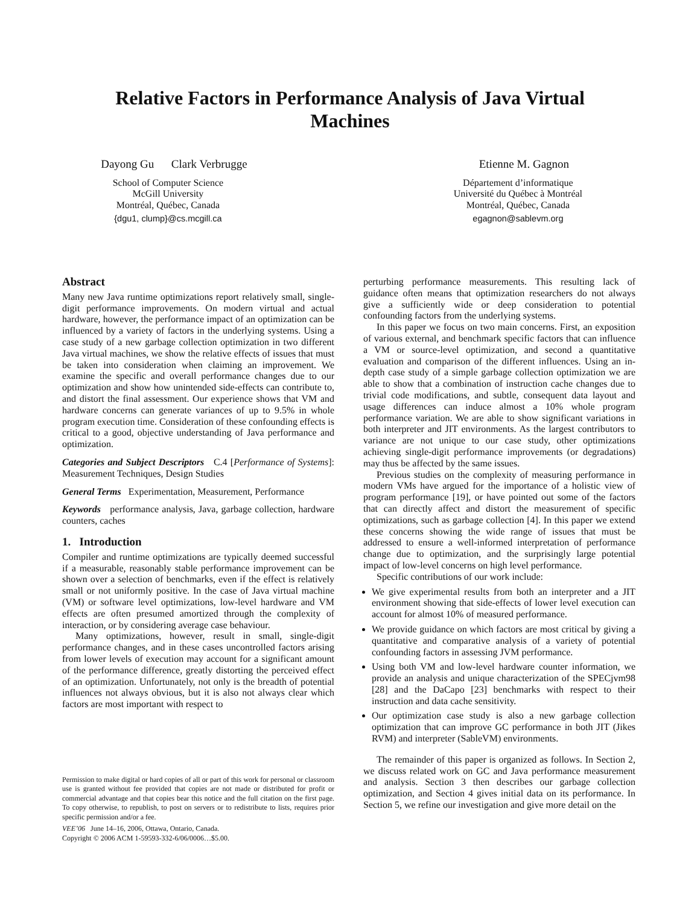Relative Factors in Performance Analysis of Java Virtual
Machines
Dayong Gu Clark Verbrugge
School of Computer Science
McGill University
Montréal, Québec, Canada
{dgu1, clump}@cs.mcgill.ca
Etienne M. Gagnon
Département d’informatique
Université du Québec à Montréal
Montréal, Québec, Canada
egagnon@sablevm.org
Abstract
Many new Java runtime optimizations report relatively small, single-digit performance improvements. On modern virtual and actual hardware, however, the performance impact of an optimization can be influenced by a variety of factors in the underlying systems. Using a case study of a new garbage collection optimization in two different Java virtual machines, we show the relative effects of issues that must be taken into consideration when claiming an improvement. We examine the specific and overall performance changes due to our optimization and show how unintended side-effects can contribute to, and distort the final assessment. Our experience shows that VM and hardware concerns can generate variances of up to 9.5% in whole program execution time. Consideration of these confounding effects is critical to a good, objective understanding of Java performance and optimization.
Categories and Subject Descriptors C.4 [Performance of Systems]: Measurement Techniques, Design Studies
General Terms Experimentation, Measurement, Performance
Keywords performance analysis, Java, garbage collection, hardware counters, caches
1. Introduction
Compiler and runtime optimizations are typically deemed successful if a measurable, reasonably stable performance improvement can be shown over a selection of benchmarks, even if the effect is relatively small or not uniformly positive. In the case of Java virtual machine (VM) or software level optimizations, low-level hardware and VM effects are often presumed amortized through the complexity of interaction, or by considering average case behaviour.
Many optimizations, however, result in small, single-digit performance changes, and in these cases uncontrolled factors arising from lower levels of execution may account for a significant amount of the performance difference, greatly distorting the perceived effect of an optimization. Unfortunately, not only is the breadth of potential influences not always obvious, but it is also not always clear which factors are most important with respect to
Permission to make digital or hard copies of all or part of this work for personal or classroom use is granted without fee provided that copies are not made or distributed for profit or commercial advantage and that copies bear this notice and the full citation on the first page. To copy otherwise, to republish, to post on servers or to redistribute to lists, requires prior specific permission and/or a fee.
VEE’06 June 14–16, 2006, Ottawa, Ontario, Canada.
Copyright © 2006 ACM 1-59593-332-6/06/0006…$5.00.
perturbing performance measurements. This resulting lack of guidance often means that optimization researchers do not always give a sufficiently wide or deep consideration to potential confounding factors from the underlying systems.
In this paper we focus on two main concerns. First, an exposition of various external, and benchmark specific factors that can influence a VM or source-level optimization, and second a quantitative evaluation and comparison of the different influences. Using an in-depth case study of a simple garbage collection optimization we are able to show that a combination of instruction cache changes due to trivial code modifications, and subtle, consequent data layout and usage differences can induce almost a 10% whole program performance variation. We are able to show significant variations in both interpreter and JIT environments. As the largest contributors to variance are not unique to our case study, other optimizations achieving single-digit performance improvements (or degradations) may thus be affected by the same issues.
Previous studies on the complexity of measuring performance in modern VMs have argued for the importance of a holistic view of program performance [19], or have pointed out some of the factors that can directly affect and distort the measurement of specific optimizations, such as garbage collection [4]. In this paper we extend these concerns showing the wide range of issues that must be addressed to ensure a well-informed interpretation of performance change due to optimization, and the surprisingly large potential impact of low-level concerns on high level performance.
Specific contributions of our work include:
We give experimental results from both an interpreter and a JIT environment showing that side-effects of lower level execution can account for almost 10% of measured performance.
We provide guidance on which factors are most critical by giving a quantitative and comparative analysis of a variety of potential confounding factors in assessing JVM performance.
Using both VM and low-level hardware counter information, we provide an analysis and unique characterization of the SPECjvm98 [28] and the DaCapo [23] benchmarks with respect to their instruction and data cache sensitivity.
Our optimization case study is also a new garbage collection optimization that can improve GC performance in both JIT (Jikes RVM) and interpreter (SableVM) environments.
The remainder of this paper is organized as follows. In Section 2, we discuss related work on GC and Java performance measurement and analysis. Section 3 then describes our garbage collection optimization, and Section 4 gives initial data on its performance. In Section 5, we refine our investigation and give more detail on the